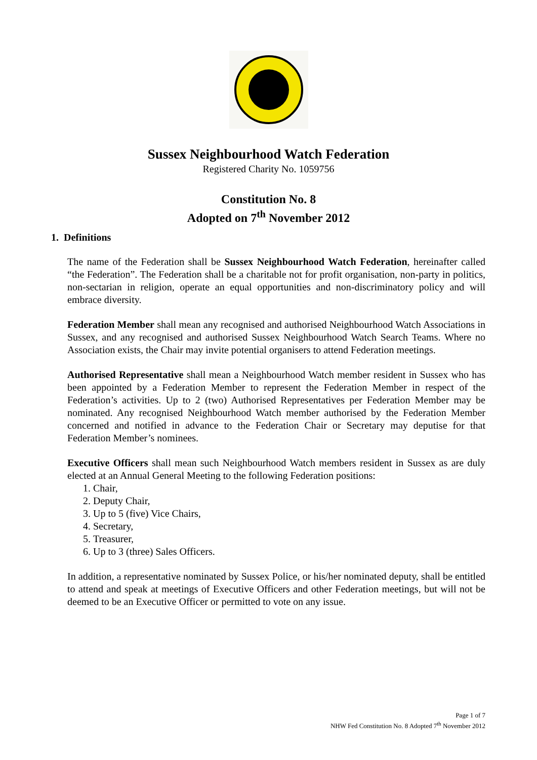Sussex Neighbourhood Watch Federation
Registered Charity No. 1059756
Constitution No. 8
Adopted on 7<sup>th</sup> November 2012
1. Definitions
The name of the Federation shall be Sussex Neighbourhood Watch Federation, hereinafter called “the Federation”. The Federation shall be a charitable not for profit organisation, non-party in politics, non-sectarian in religion, operate an equal opportunities and non-discriminatory policy and will embrace diversity.
Federation Member shall mean any recognised and authorised Neighbourhood Watch Associations in Sussex, and any recognised and authorised Sussex Neighbourhood Watch Search Teams. Where no Association exists, the Chair may invite potential organisers to attend Federation meetings.
Authorised Representative shall mean a Neighbourhood Watch member resident in Sussex who has been appointed by a Federation Member to represent the Federation Member in respect of the Federation’s activities. Up to 2 (two) Authorised Representatives per Federation Member may be nominated. Any recognised Neighbourhood Watch member authorised by the Federation Member concerned and notified in advance to the Federation Chair or Secretary may deputise for that Federation Member’s nominees.
Executive Officers shall mean such Neighbourhood Watch members resident in Sussex as are duly elected at an Annual General Meeting to the following Federation positions:
1. Chair,
2. Deputy Chair,
3. Up to 5 (five) Vice Chairs,
4. Secretary,
5. Treasurer,
6. Up to 3 (three) Sales Officers.
In addition, a representative nominated by Sussex Police, or his/her nominated deputy, shall be entitled to attend and speak at meetings of Executive Officers and other Federation meetings, but will not be deemed to be an Executive Officer or permitted to vote on any issue.
Page 1 of 7
NHW Fed Constitution No. 8 Adopted 7<sup>th</sup> November 2012